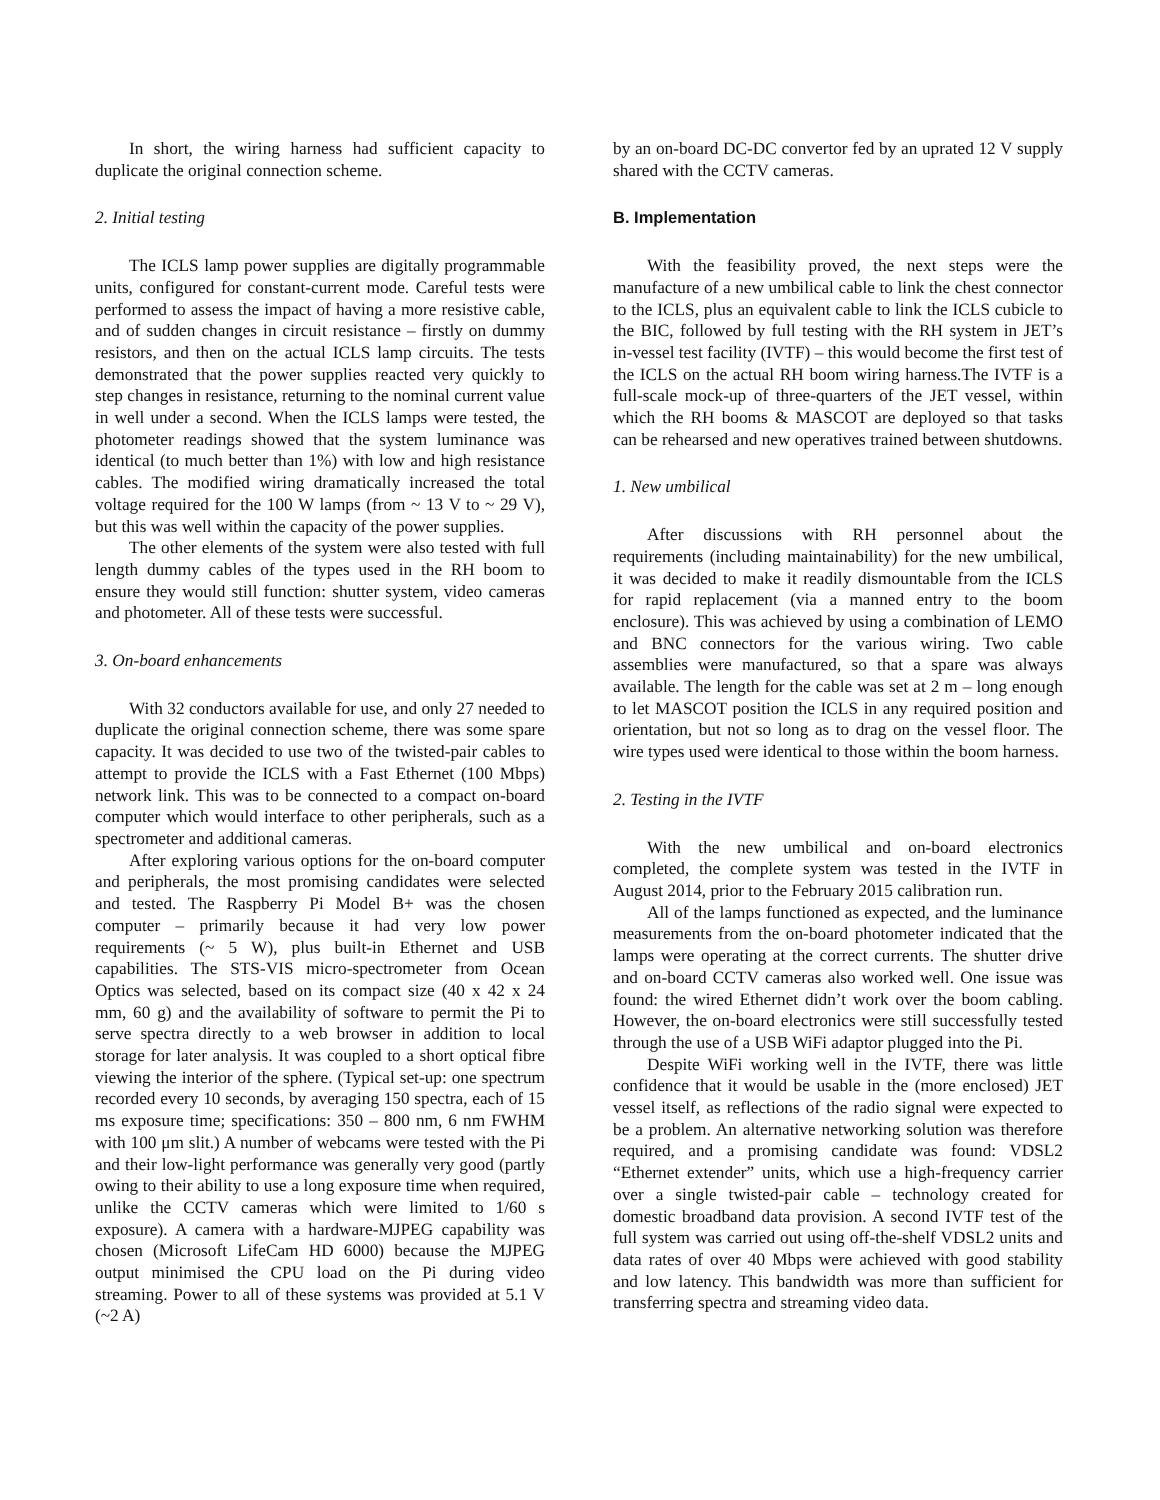In short, the wiring harness had sufficient capacity to duplicate the original connection scheme.
2. Initial testing
The ICLS lamp power supplies are digitally programmable units, configured for constant-current mode. Careful tests were performed to assess the impact of having a more resistive cable, and of sudden changes in circuit resistance – firstly on dummy resistors, and then on the actual ICLS lamp circuits. The tests demonstrated that the power supplies reacted very quickly to step changes in resistance, returning to the nominal current value in well under a second. When the ICLS lamps were tested, the photometer readings showed that the system luminance was identical (to much better than 1%) with low and high resistance cables. The modified wiring dramatically increased the total voltage required for the 100 W lamps (from ~ 13 V to ~ 29 V), but this was well within the capacity of the power supplies.
The other elements of the system were also tested with full length dummy cables of the types used in the RH boom to ensure they would still function: shutter system, video cameras and photometer. All of these tests were successful.
3. On-board enhancements
With 32 conductors available for use, and only 27 needed to duplicate the original connection scheme, there was some spare capacity. It was decided to use two of the twisted-pair cables to attempt to provide the ICLS with a Fast Ethernet (100 Mbps) network link. This was to be connected to a compact on-board computer which would interface to other peripherals, such as a spectrometer and additional cameras.
After exploring various options for the on-board computer and peripherals, the most promising candidates were selected and tested. The Raspberry Pi Model B+ was the chosen computer – primarily because it had very low power requirements (~ 5 W), plus built-in Ethernet and USB capabilities. The STS-VIS micro-spectrometer from Ocean Optics was selected, based on its compact size (40 x 42 x 24 mm, 60 g) and the availability of software to permit the Pi to serve spectra directly to a web browser in addition to local storage for later analysis. It was coupled to a short optical fibre viewing the interior of the sphere. (Typical set-up: one spectrum recorded every 10 seconds, by averaging 150 spectra, each of 15 ms exposure time; specifications: 350 – 800 nm, 6 nm FWHM with 100 μm slit.) A number of webcams were tested with the Pi and their low-light performance was generally very good (partly owing to their ability to use a long exposure time when required, unlike the CCTV cameras which were limited to 1/60 s exposure). A camera with a hardware-MJPEG capability was chosen (Microsoft LifeCam HD 6000) because the MJPEG output minimised the CPU load on the Pi during video streaming. Power to all of these systems was provided at 5.1 V (~2 A)
by an on-board DC-DC convertor fed by an uprated 12 V supply shared with the CCTV cameras.
B. Implementation
With the feasibility proved, the next steps were the manufacture of a new umbilical cable to link the chest connector to the ICLS, plus an equivalent cable to link the ICLS cubicle to the BIC, followed by full testing with the RH system in JET’s in-vessel test facility (IVTF) – this would become the first test of the ICLS on the actual RH boom wiring harness.The IVTF is a full-scale mock-up of three-quarters of the JET vessel, within which the RH booms & MASCOT are deployed so that tasks can be rehearsed and new operatives trained between shutdowns.
1. New umbilical
After discussions with RH personnel about the requirements (including maintainability) for the new umbilical, it was decided to make it readily dismountable from the ICLS for rapid replacement (via a manned entry to the boom enclosure). This was achieved by using a combination of LEMO and BNC connectors for the various wiring. Two cable assemblies were manufactured, so that a spare was always available. The length for the cable was set at 2 m – long enough to let MASCOT position the ICLS in any required position and orientation, but not so long as to drag on the vessel floor. The wire types used were identical to those within the boom harness.
2. Testing in the IVTF
With the new umbilical and on-board electronics completed, the complete system was tested in the IVTF in August 2014, prior to the February 2015 calibration run.
All of the lamps functioned as expected, and the luminance measurements from the on-board photometer indicated that the lamps were operating at the correct currents. The shutter drive and on-board CCTV cameras also worked well. One issue was found: the wired Ethernet didn’t work over the boom cabling. However, the on-board electronics were still successfully tested through the use of a USB WiFi adaptor plugged into the Pi.
Despite WiFi working well in the IVTF, there was little confidence that it would be usable in the (more enclosed) JET vessel itself, as reflections of the radio signal were expected to be a problem. An alternative networking solution was therefore required, and a promising candidate was found: VDSL2 “Ethernet extender” units, which use a high-frequency carrier over a single twisted-pair cable – technology created for domestic broadband data provision. A second IVTF test of the full system was carried out using off-the-shelf VDSL2 units and data rates of over 40 Mbps were achieved with good stability and low latency. This bandwidth was more than sufficient for transferring spectra and streaming video data.